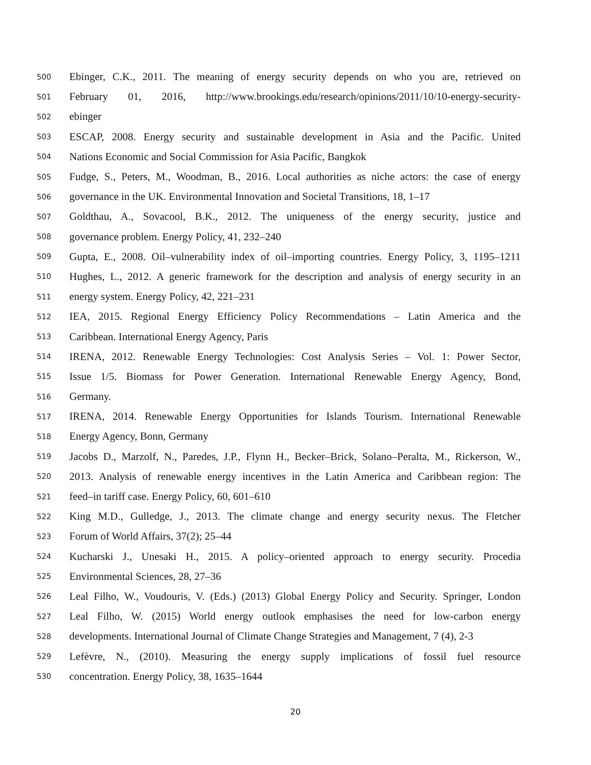500 Ebinger, C.K., 2011. The meaning of energy security depends on who you are, retrieved on
501 February 01, 2016, http://www.brookings.edu/research/opinions/2011/10/10-energy-security-
502 ebinger
503 ESCAP, 2008. Energy security and sustainable development in Asia and the Pacific. United
504 Nations Economic and Social Commission for Asia Pacific, Bangkok
505 Fudge, S., Peters, M., Woodman, B., 2016. Local authorities as niche actors: the case of energy
506 governance in the UK. Environmental Innovation and Societal Transitions, 18, 1–17
507 Goldthau, A., Sovacool, B.K., 2012. The uniqueness of the energy security, justice and
508 governance problem. Energy Policy, 41, 232–240
509 Gupta, E., 2008. Oil–vulnerability index of oil–importing countries. Energy Policy, 3, 1195–1211
510 Hughes, L., 2012. A generic framework for the description and analysis of energy security in an
511 energy system. Energy Policy, 42, 221–231
512 IEA, 2015. Regional Energy Efficiency Policy Recommendations – Latin America and the
513 Caribbean. International Energy Agency, Paris
514 IRENA, 2012. Renewable Energy Technologies: Cost Analysis Series – Vol. 1: Power Sector,
515 Issue 1/5. Biomass for Power Generation. International Renewable Energy Agency, Bond,
516 Germany.
517 IRENA, 2014. Renewable Energy Opportunities for Islands Tourism. International Renewable
518 Energy Agency, Bonn, Germany
519 Jacobs D., Marzolf, N., Paredes, J.P., Flynn H., Becker–Brick, Solano–Peralta, M., Rickerson, W.,
520 2013. Analysis of renewable energy incentives in the Latin America and Caribbean region: The
521 feed–in tariff case. Energy Policy, 60, 601–610
522 King M.D., Gulledge, J., 2013. The climate change and energy security nexus. The Fletcher
523 Forum of World Affairs, 37(2); 25–44
524 Kucharski J., Unesaki H., 2015. A policy–oriented approach to energy security. Procedia
525 Environmental Sciences, 28, 27–36
526 Leal Filho, W., Voudouris, V. (Eds.) (2013) Global Energy Policy and Security. Springer, London
527 Leal Filho, W. (2015) World energy outlook emphasises the need for low-carbon energy
528 developments. International Journal of Climate Change Strategies and Management, 7 (4), 2-3
529 Lefèvre, N., (2010). Measuring the energy supply implications of fossil fuel resource
530 concentration. Energy Policy, 38, 1635–1644
20